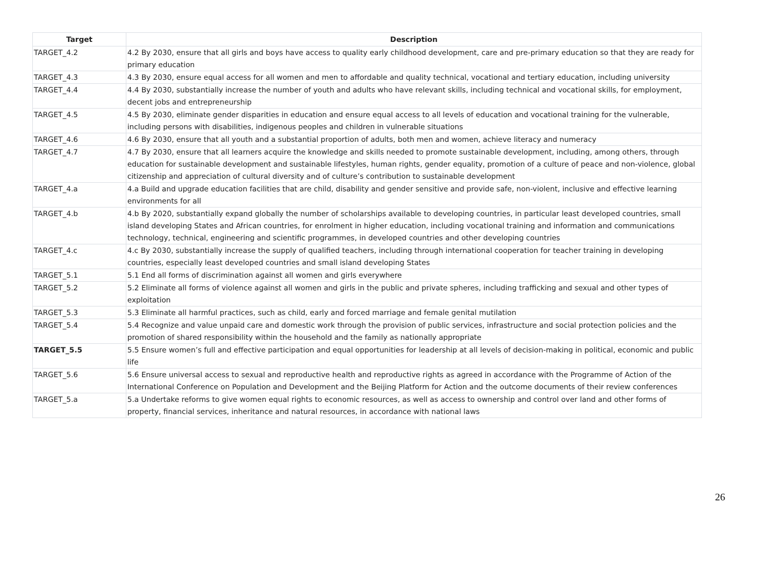| Target | Description |
| --- | --- |
| TARGET_4.2 | 4.2 By 2030, ensure that all girls and boys have access to quality early childhood development, care and pre-primary education so that they are ready for primary education |
| TARGET_4.3 | 4.3 By 2030, ensure equal access for all women and men to affordable and quality technical, vocational and tertiary education, including university |
| TARGET_4.4 | 4.4 By 2030, substantially increase the number of youth and adults who have relevant skills, including technical and vocational skills, for employment, decent jobs and entrepreneurship |
| TARGET_4.5 | 4.5 By 2030, eliminate gender disparities in education and ensure equal access to all levels of education and vocational training for the vulnerable, including persons with disabilities, indigenous peoples and children in vulnerable situations |
| TARGET_4.6 | 4.6 By 2030, ensure that all youth and a substantial proportion of adults, both men and women, achieve literacy and numeracy |
| TARGET_4.7 | 4.7 By 2030, ensure that all learners acquire the knowledge and skills needed to promote sustainable development, including, among others, through education for sustainable development and sustainable lifestyles, human rights, gender equality, promotion of a culture of peace and non-violence, global citizenship and appreciation of cultural diversity and of culture’s contribution to sustainable development |
| TARGET_4.a | 4.a Build and upgrade education facilities that are child, disability and gender sensitive and provide safe, non-violent, inclusive and effective learning environments for all |
| TARGET_4.b | 4.b By 2020, substantially expand globally the number of scholarships available to developing countries, in particular least developed countries, small island developing States and African countries, for enrolment in higher education, including vocational training and information and communications technology, technical, engineering and scientific programmes, in developed countries and other developing countries |
| TARGET_4.c | 4.c By 2030, substantially increase the supply of qualified teachers, including through international cooperation for teacher training in developing countries, especially least developed countries and small island developing States |
| TARGET_5.1 | 5.1 End all forms of discrimination against all women and girls everywhere |
| TARGET_5.2 | 5.2 Eliminate all forms of violence against all women and girls in the public and private spheres, including trafficking and sexual and other types of exploitation |
| TARGET_5.3 | 5.3 Eliminate all harmful practices, such as child, early and forced marriage and female genital mutilation |
| TARGET_5.4 | 5.4 Recognize and value unpaid care and domestic work through the provision of public services, infrastructure and social protection policies and the promotion of shared responsibility within the household and the family as nationally appropriate |
| TARGET_5.5 | 5.5 Ensure women’s full and effective participation and equal opportunities for leadership at all levels of decision-making in political, economic and public life |
| TARGET_5.6 | 5.6 Ensure universal access to sexual and reproductive health and reproductive rights as agreed in accordance with the Programme of Action of the International Conference on Population and Development and the Beijing Platform for Action and the outcome documents of their review conferences |
| TARGET_5.a | 5.a Undertake reforms to give women equal rights to economic resources, as well as access to ownership and control over land and other forms of property, financial services, inheritance and natural resources, in accordance with national laws |
26